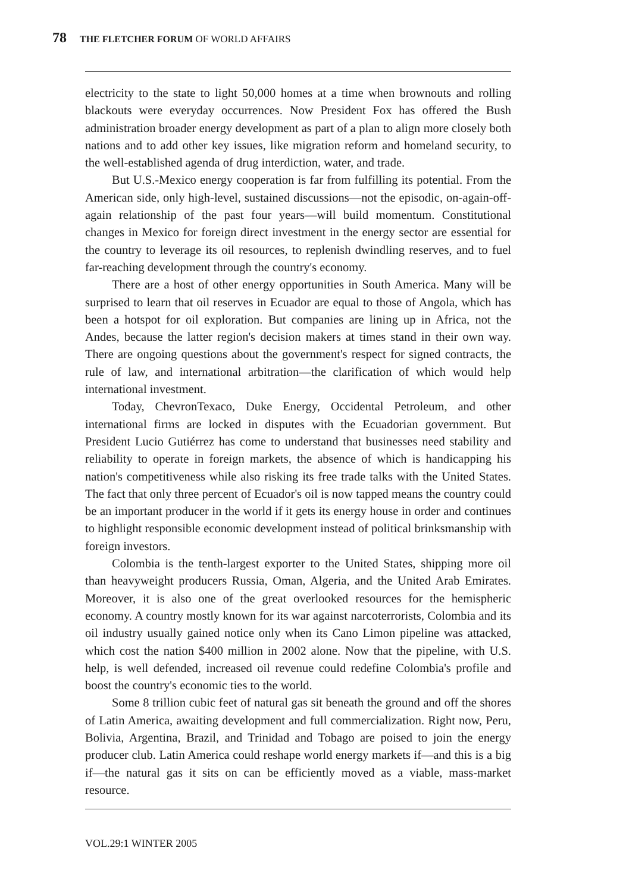78 THE FLETCHER FORUM OF WORLD AFFAIRS
electricity to the state to light 50,000 homes at a time when brownouts and rolling blackouts were everyday occurrences. Now President Fox has offered the Bush administration broader energy development as part of a plan to align more closely both nations and to add other key issues, like migration reform and homeland security, to the well-established agenda of drug interdiction, water, and trade.
But U.S.-Mexico energy cooperation is far from fulfilling its potential. From the American side, only high-level, sustained discussions—not the episodic, on-again-off-again relationship of the past four years—will build momentum. Constitutional changes in Mexico for foreign direct investment in the energy sector are essential for the country to leverage its oil resources, to replenish dwindling reserves, and to fuel far-reaching development through the country's economy.
There are a host of other energy opportunities in South America. Many will be surprised to learn that oil reserves in Ecuador are equal to those of Angola, which has been a hotspot for oil exploration. But companies are lining up in Africa, not the Andes, because the latter region's decision makers at times stand in their own way. There are ongoing questions about the government's respect for signed contracts, the rule of law, and international arbitration—the clarification of which would help international investment.
Today, ChevronTexaco, Duke Energy, Occidental Petroleum, and other international firms are locked in disputes with the Ecuadorian government. But President Lucio Gutiérrez has come to understand that businesses need stability and reliability to operate in foreign markets, the absence of which is handicapping his nation's competitiveness while also risking its free trade talks with the United States. The fact that only three percent of Ecuador's oil is now tapped means the country could be an important producer in the world if it gets its energy house in order and continues to highlight responsible economic development instead of political brinksmanship with foreign investors.
Colombia is the tenth-largest exporter to the United States, shipping more oil than heavyweight producers Russia, Oman, Algeria, and the United Arab Emirates. Moreover, it is also one of the great overlooked resources for the hemispheric economy. A country mostly known for its war against narcoterrorists, Colombia and its oil industry usually gained notice only when its Cano Limon pipeline was attacked, which cost the nation $400 million in 2002 alone. Now that the pipeline, with U.S. help, is well defended, increased oil revenue could redefine Colombia's profile and boost the country's economic ties to the world.
Some 8 trillion cubic feet of natural gas sit beneath the ground and off the shores of Latin America, awaiting development and full commercialization. Right now, Peru, Bolivia, Argentina, Brazil, and Trinidad and Tobago are poised to join the energy producer club. Latin America could reshape world energy markets if—and this is a big if—the natural gas it sits on can be efficiently moved as a viable, mass-market resource.
VOL.29:1 WINTER 2005